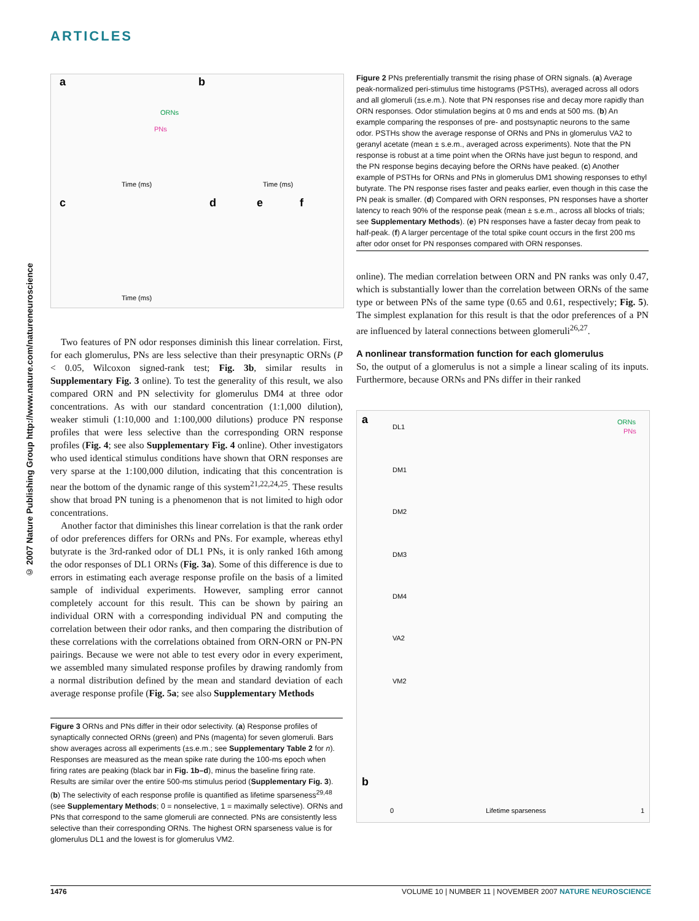ARTICLES
© 2007 Nature Publishing Group http://www.nature.com/natureneuroscience
a
b
c
d
e
f
ORNs
PNs
Time (ms)
Time (ms)
Time (ms)
Two features of PN odor responses diminish this linear correlation. First, for each glomerulus, PNs are less selective than their presynaptic ORNs (P < 0.05, Wilcoxon signed-rank test; Fig. 3b, similar results in Supplementary Fig. 3 online). To test the generality of this result, we also compared ORN and PN selectivity for glomerulus DM4 at three odor concentrations. As with our standard concentration (1:1,000 dilution), weaker stimuli (1:10,000 and 1:100,000 dilutions) produce PN response profiles that were less selective than the corresponding ORN response profiles (Fig. 4; see also Supplementary Fig. 4 online). Other investigators who used identical stimulus conditions have shown that ORN responses are very sparse at the 1:100,000 dilution, indicating that this concentration is near the bottom of the dynamic range of this system<sup>21,22,24,25</sup>. These results show that broad PN tuning is a phenomenon that is not limited to high odor concentrations.
Another factor that diminishes this linear correlation is that the rank order of odor preferences differs for ORNs and PNs. For example, whereas ethyl butyrate is the 3rd-ranked odor of DL1 PNs, it is only ranked 16th among the odor responses of DL1 ORNs (Fig. 3a). Some of this difference is due to errors in estimating each average response profile on the basis of a limited sample of individual experiments. However, sampling error cannot completely account for this result. This can be shown by pairing an individual ORN with a corresponding individual PN and computing the correlation between their odor ranks, and then comparing the distribution of these correlations with the correlations obtained from ORN-ORN or PN-PN pairings. Because we were not able to test every odor in every experiment, we assembled many simulated response profiles by drawing randomly from a normal distribution defined by the mean and standard deviation of each average response profile (Fig. 5a; see also Supplementary Methods
Figure 3 ORNs and PNs differ in their odor selectivity. (a) Response profiles of synaptically connected ORNs (green) and PNs (magenta) for seven glomeruli. Bars show averages across all experiments (±s.e.m.; see Supplementary Table 2 for n). Responses are measured as the mean spike rate during the 100-ms epoch when firing rates are peaking (black bar in Fig. 1b–d), minus the baseline firing rate. Results are similar over the entire 500-ms stimulus period (Supplementary Fig. 3). (b) The selectivity of each response profile is quantified as lifetime sparseness<sup>29,48</sup> (see Supplementary Methods; 0 = nonselective, 1 = maximally selective). ORNs and PNs that correspond to the same glomeruli are connected. PNs are consistently less selective than their corresponding ORNs. The highest ORN sparseness value is for glomerulus DL1 and the lowest is for glomerulus VM2.
Figure 2 PNs preferentially transmit the rising phase of ORN signals. (a) Average peak-normalized peri-stimulus time histograms (PSTHs), averaged across all odors and all glomeruli (±s.e.m.). Note that PN responses rise and decay more rapidly than ORN responses. Odor stimulation begins at 0 ms and ends at 500 ms. (b) An example comparing the responses of pre- and postsynaptic neurons to the same odor. PSTHs show the average response of ORNs and PNs in glomerulus VA2 to geranyl acetate (mean ± s.e.m., averaged across experiments). Note that the PN response is robust at a time point when the ORNs have just begun to respond, and the PN response begins decaying before the ORNs have peaked. (c) Another example of PSTHs for ORNs and PNs in glomerulus DM1 showing responses to ethyl butyrate. The PN response rises faster and peaks earlier, even though in this case the PN peak is smaller. (d) Compared with ORN responses, PN responses have a shorter latency to reach 90% of the response peak (mean ± s.e.m., across all blocks of trials; see Supplementary Methods). (e) PN responses have a faster decay from peak to half-peak. (f) A larger percentage of the total spike count occurs in the first 200 ms after odor onset for PN responses compared with ORN responses.
online). The median correlation between ORN and PN ranks was only 0.47, which is substantially lower than the correlation between ORNs of the same type or between PNs of the same type (0.65 and 0.61, respectively; Fig. 5). The simplest explanation for this result is that the odor preferences of a PN are influenced by lateral connections between glomeruli<sup>26,27</sup>.
A nonlinear transformation function for each glomerulus
So, the output of a glomerulus is not a simple a linear scaling of its inputs. Furthermore, because ORNs and PNs differ in their ranked
a
ORNs
PNs
DL1
DM1
DM2
DM3
DM4
VA2
VM2
b
Lifetime sparseness
0
1
1476 VOLUME 10 | NUMBER 11 | NOVEMBER 2007 NATURE NEUROSCIENCE